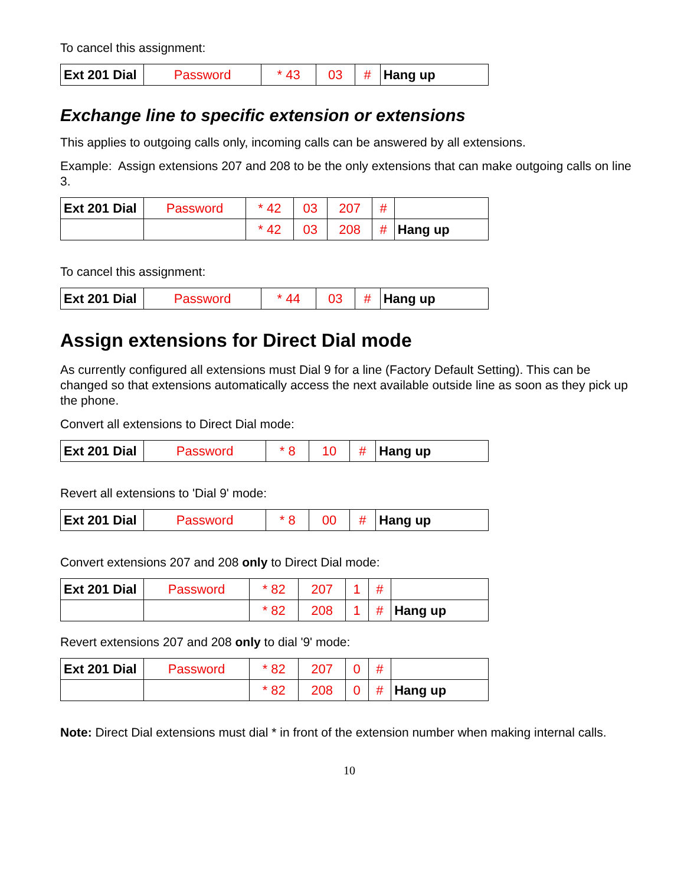To cancel this assignment:
| Ext 201 Dial | Password | * 43 | 03 | # | Hang up |
Exchange line to specific extension or extensions
This applies to outgoing calls only, incoming calls can be answered by all extensions.
Example: Assign extensions 207 and 208 to be the only extensions that can make outgoing calls on line 3.
| Ext 201 Dial | Password | * 42 | 03 | 207 | # | |
| | | * 42 | 03 | 208 | # | Hang up |
To cancel this assignment:
| Ext 201 Dial | Password | * 44 | 03 | # | Hang up |
Assign extensions for Direct Dial mode
As currently configured all extensions must Dial 9 for a line (Factory Default Setting). This can be changed so that extensions automatically access the next available outside line as soon as they pick up the phone.
Convert all extensions to Direct Dial mode:
| Ext 201 Dial | Password | * 8 | 10 | # | Hang up |
Revert all extensions to 'Dial 9' mode:
| Ext 201 Dial | Password | * 8 | 00 | # | Hang up |
Convert extensions 207 and 208 only to Direct Dial mode:
| Ext 201 Dial | Password | * 82 | 207 | 1 | # | |
| | | * 82 | 208 | 1 | # | Hang up |
Revert extensions 207 and 208 only to dial '9' mode:
| Ext 201 Dial | Password | * 82 | 207 | 0 | # | |
| | | * 82 | 208 | 0 | # | Hang up |
Note: Direct Dial extensions must dial * in front of the extension number when making internal calls.
10